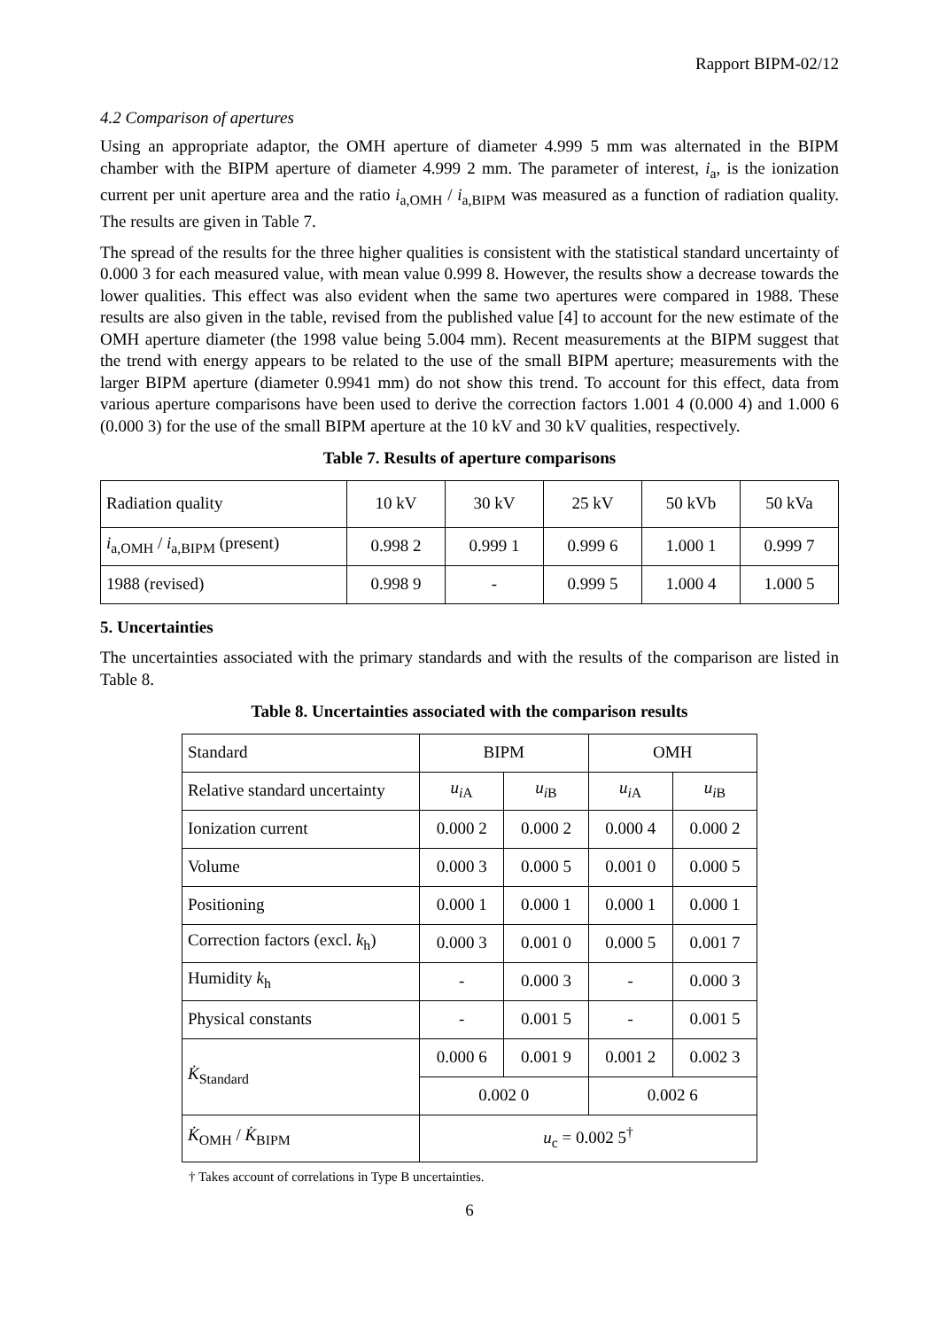Rapport BIPM-02/12
4.2 Comparison of apertures
Using an appropriate adaptor, the OMH aperture of diameter 4.999 5 mm was alternated in the BIPM chamber with the BIPM aperture of diameter 4.999 2 mm. The parameter of interest, i<sub>a</sub>, is the ionization current per unit aperture area and the ratio i<sub>a,OMH</sub> / i<sub>a,BIPM</sub> was measured as a function of radiation quality. The results are given in Table 7.
The spread of the results for the three higher qualities is consistent with the statistical standard uncertainty of 0.000 3 for each measured value, with mean value 0.999 8. However, the results show a decrease towards the lower qualities. This effect was also evident when the same two apertures were compared in 1988. These results are also given in the table, revised from the published value [4] to account for the new estimate of the OMH aperture diameter (the 1998 value being 5.004 mm). Recent measurements at the BIPM suggest that the trend with energy appears to be related to the use of the small BIPM aperture; measurements with the larger BIPM aperture (diameter 0.9941 mm) do not show this trend. To account for this effect, data from various aperture comparisons have been used to derive the correction factors 1.001 4 (0.000 4) and 1.000 6 (0.000 3) for the use of the small BIPM aperture at the 10 kV and 30 kV qualities, respectively.
Table 7. Results of aperture comparisons
| Radiation quality | 10 kV | 30 kV | 25 kV | 50 kVb | 50 kVa |
| i<sub>a,OMH</sub> / i<sub>a,BIPM</sub> (present) | 0.998 2 | 0.999 1 | 0.999 6 | 1.000 1 | 0.999 7 |
| 1988 (revised) | 0.998 9 | - | 0.999 5 | 1.000 4 | 1.000 5 |
5. Uncertainties
The uncertainties associated with the primary standards and with the results of the comparison are listed in Table 8.
Table 8. Uncertainties associated with the comparison results
| Standard | BIPM | | OMH | |
| Relative standard uncertainty | u<sub>i</sub><sub>A</sub> | u<sub>i</sub><sub>B</sub> | u<sub>i</sub><sub>A</sub> | u<sub>i</sub><sub>B</sub> |
| Ionization current | 0.000 2 | 0.000 2 | 0.000 4 | 0.000 2 |
| Volume | 0.000 3 | 0.000 5 | 0.001 0 | 0.000 5 |
| Positioning | 0.000 1 | 0.000 1 | 0.000 1 | 0.000 1 |
| Correction factors (excl. k<sub>h</sub>) | 0.000 3 | 0.001 0 | 0.000 5 | 0.001 7 |
| Humidity k<sub>h</sub> | - | 0.000 3 | - | 0.000 3 |
| Physical constants | - | 0.001 5 | - | 0.001 5 |
| K̇<sub>Standard</sub> | 0.000 6 | 0.001 9 | 0.001 2 | 0.002 3 |
| | 0.002 0 | | 0.002 6 | |
| K̇<sub>OMH</sub> / K̇<sub>BIPM</sub> | u<sub>c</sub> = 0.002 5<sup>†</sup> | | | |
† Takes account of correlations in Type B uncertainties.
6